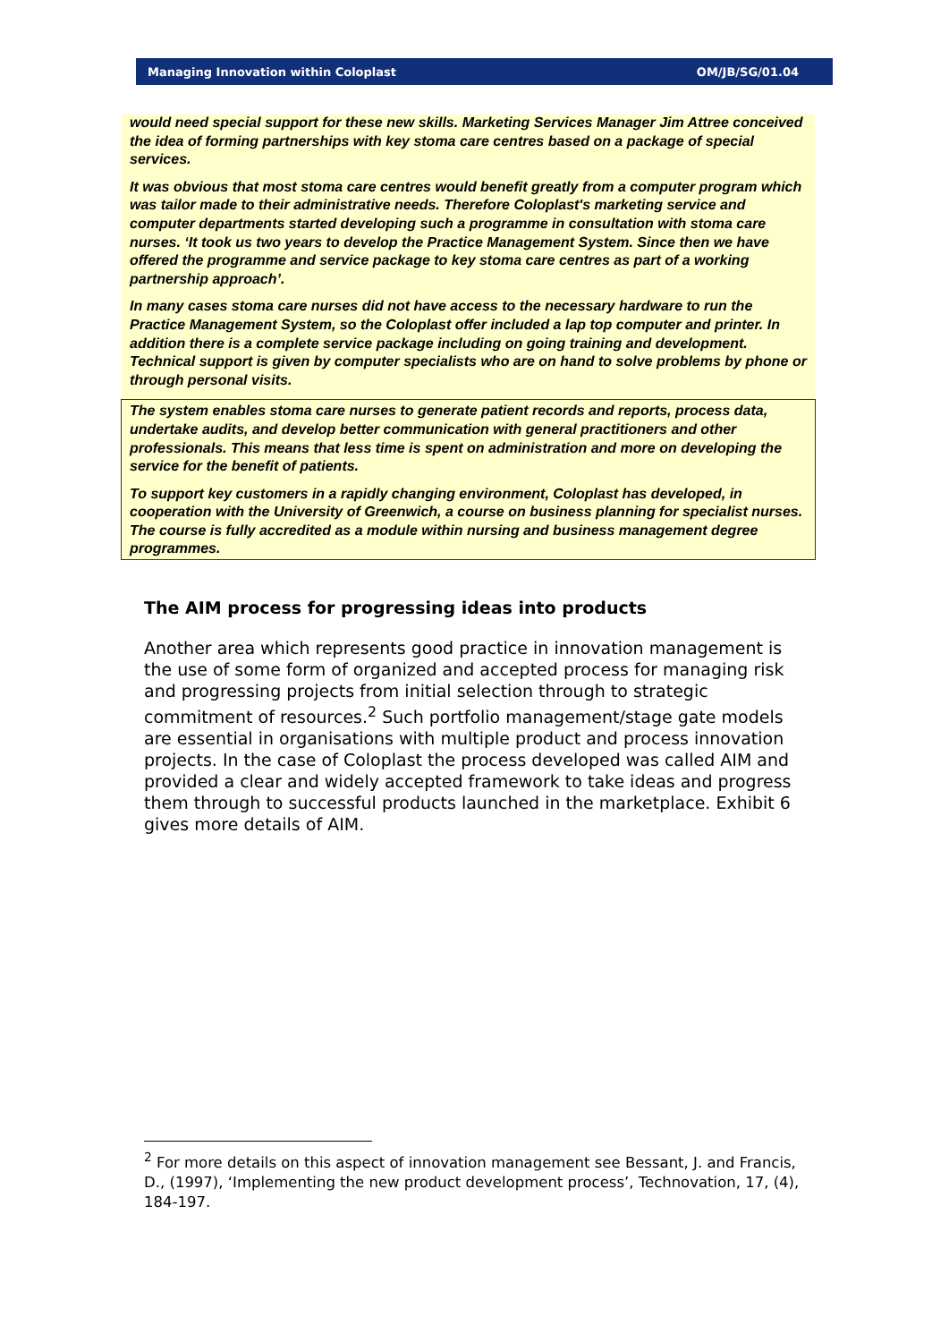Managing Innovation within Coloplast OM/JB/SG/01.04
would need special support for these new skills. Marketing Services Manager Jim Attree conceived the idea of forming partnerships with key stoma care centres based on a package of special services.
It was obvious that most stoma care centres would benefit greatly from a computer program which was tailor made to their administrative needs. Therefore Coloplast's marketing service and computer departments started developing such a programme in consultation with stoma care nurses. ‘It took us two years to develop the Practice Management System. Since then we have offered the programme and service package to key stoma care centres as part of a working partnership approach’.
In many cases stoma care nurses did not have access to the necessary hardware to run the Practice Management System, so the Coloplast offer included a lap top computer and printer. In addition there is a complete service package including on going training and development. Technical support is given by computer specialists who are on hand to solve problems by phone or through personal visits.
The system enables stoma care nurses to generate patient records and reports, process data, undertake audits, and develop better communication with general practitioners and other professionals. This means that less time is spent on administration and more on developing the service for the benefit of patients.
To support key customers in a rapidly changing environment, Coloplast has developed, in cooperation with the University of Greenwich, a course on business planning for specialist nurses. The course is fully accredited as a module within nursing and business management degree programmes.
The AIM process for progressing ideas into products
Another area which represents good practice in innovation management is the use of some form of organized and accepted process for managing risk and progressing projects from initial selection through to strategic commitment of resources.<sup>2</sup> Such portfolio management/stage gate models are essential in organisations with multiple product and process innovation projects. In the case of Coloplast the process developed was called AIM and provided a clear and widely accepted framework to take ideas and progress them through to successful products launched in the marketplace. Exhibit 6 gives more details of AIM.
<sup>2</sup> For more details on this aspect of innovation management see Bessant, J. and Francis, D., (1997), ‘Implementing the new product development process’, Technovation, 17, (4), 184-197.